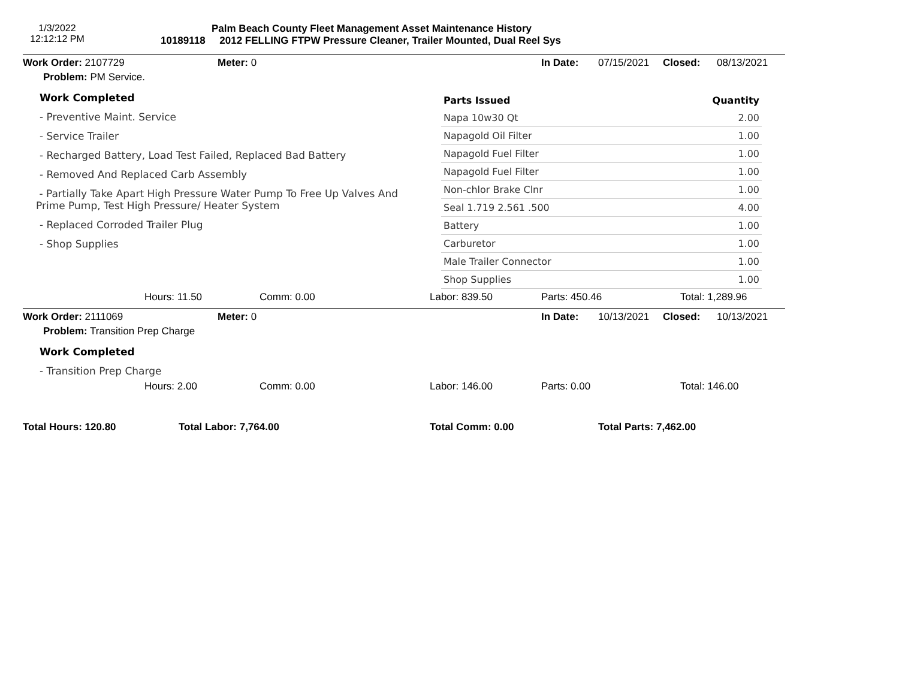1/3/2022
12:12:12 PM
Palm Beach County Fleet Management Asset Maintenance History
10189118 2012 FELLING FTPW Pressure Cleaner, Trailer Mounted, Dual Reel Sys
Work Order: 2107729 Meter: 0 In Date: 07/15/2021 Closed: 08/13/2021
Problem: PM Service.
Work Completed
- Preventive Maint. Service
- Service Trailer
- Recharged Battery, Load Test Failed, Replaced Bad Battery
- Removed And Replaced Carb Assembly
- Partially Take Apart High Pressure Water Pump To Free Up Valves And Prime Pump, Test High Pressure/ Heater System
- Replaced Corroded Trailer Plug
- Shop Supplies
| Parts Issued | Quantity |
| --- | --- |
| Napa 10w30 Qt | 2.00 |
| Napagold Oil Filter | 1.00 |
| Napagold Fuel Filter | 1.00 |
| Napagold Fuel Filter | 1.00 |
| Non-chlor Brake Clnr | 1.00 |
| Seal 1.719 2.561 .500 | 4.00 |
| Battery | 1.00 |
| Carburetor | 1.00 |
| Male Trailer Connector | 1.00 |
| Shop Supplies | 1.00 |
Hours: 11.50 Comm: 0.00 Labor: 839.50 Parts: 450.46 Total: 1,289.96
Work Order: 2111069 Meter: 0 In Date: 10/13/2021 Closed: 10/13/2021
Problem: Transition Prep Charge
Work Completed
- Transition Prep Charge
Hours: 2.00 Comm: 0.00 Labor: 146.00 Parts: 0.00 Total: 146.00
Total Hours: 120.80 Total Labor: 7,764.00 Total Comm: 0.00 Total Parts: 7,462.00